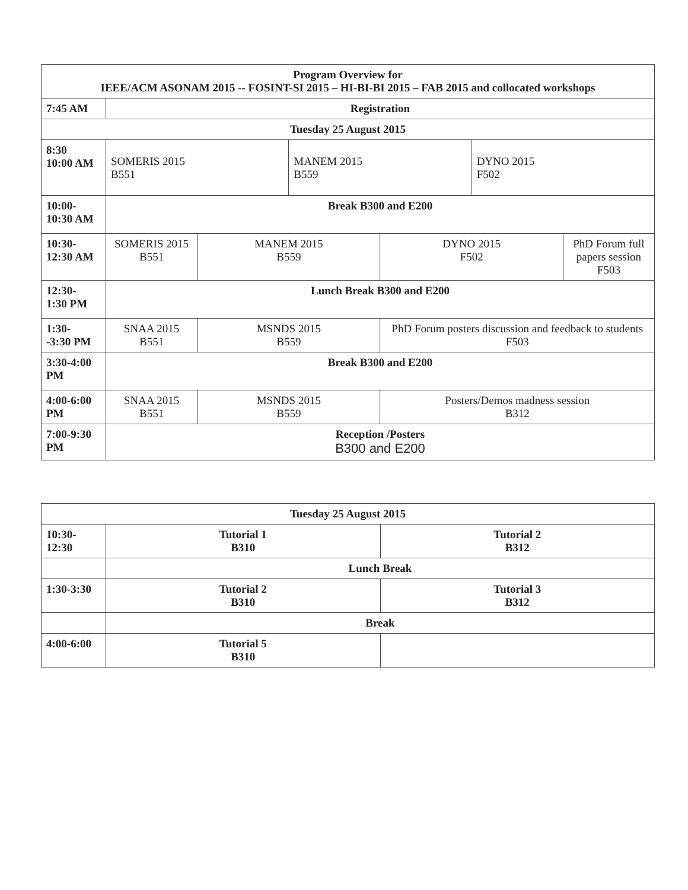| Program Overview for IEEE/ACM ASONAM 2015 -- FOSINT-SI 2015 – HI-BI-BI 2015 – FAB 2015 and collocated workshops | | | | | | |
| 7:45 AM | Registration | | | | | |
| Tuesday 25 August 2015 | | | | | | |
| 8:30 10:00 AM | SOMERIS 2015 B551 | | MANEM 2015 B559 | | DYNO 2015 F502 | |
| 10:00- 10:30 AM | Break B300 and E200 | | | | | |
| 10:30- 12:30 AM | SOMERIS 2015 B551 | MANEM 2015 B559 | | DYNO 2015 F502 | | PhD Forum full papers session F503 |
| 12:30- 1:30 PM | Lunch Break B300 and E200 | | | | | |
| 1:30- -3:30 PM | SNAA 2015 B551 | MSNDS 2015 B559 | | PhD Forum posters discussion and feedback to students F503 | | |
| 3:30-4:00 PM | Break B300 and E200 | | | | | |
| 4:00-6:00 PM | SNAA 2015 B551 | MSNDS 2015 B559 | | Posters/Demos madness session B312 | | |
| 7:00-9:30 PM | Reception /Posters B300 and E200 | | | | | |
| Tuesday 25 August 2015 | | |
| 10:30- 12:30 | Tutorial 1 B310 | Tutorial 2 B312 |
| | Lunch Break | |
| 1:30-3:30 | Tutorial 2 B310 | Tutorial 3 B312 |
| | Break | |
| 4:00-6:00 | Tutorial 5 B310 | |